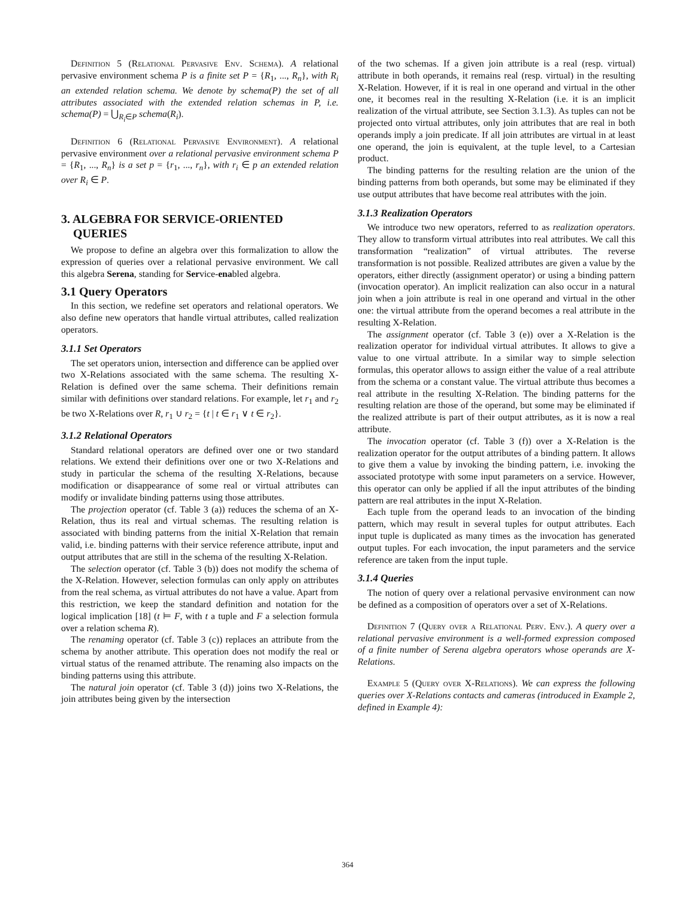Definition 5 (Relational Pervasive Env. Schema). A relational pervasive environment schema P is a finite set P = {R<sub>1</sub>, ..., R<sub>n</sub>}, with R<sub>i</sub> an extended relation schema. We denote by schema(P) the set of all attributes associated with the extended relation schemas in P, i.e. schema(P) = ⋃<sub>R<sub>i</sub>∈P</sub> schema(R<sub>i</sub>).
Definition 6 (Relational Pervasive Environment). A relational pervasive environment over a relational pervasive environment schema P = {R<sub>1</sub>, ..., R<sub>n</sub>} is a set p = {r<sub>1</sub>, ..., r<sub>n</sub>}, with r<sub>i</sub> ∈ p an extended relation over R<sub>i</sub> ∈ P.
3. ALGEBRA FOR SERVICE-ORIENTED
QUERIES
We propose to define an algebra over this formalization to allow the expression of queries over a relational pervasive environment. We call this algebra Serena, standing for Service-enabled algebra.
3.1 Query Operators
In this section, we redefine set operators and relational operators. We also define new operators that handle virtual attributes, called realization operators.
3.1.1 Set Operators
The set operators union, intersection and difference can be applied over two X-Relations associated with the same schema. The resulting X-Relation is defined over the same schema. Their definitions remain similar with definitions over standard relations. For example, let r<sub>1</sub> and r<sub>2</sub> be two X-Relations over R, r<sub>1</sub> ∪ r<sub>2</sub> = {t | t ∈ r<sub>1</sub> ∨ t ∈ r<sub>2</sub>}.
3.1.2 Relational Operators
Standard relational operators are defined over one or two standard relations. We extend their definitions over one or two X-Relations and study in particular the schema of the resulting X-Relations, because modification or disappearance of some real or virtual attributes can modify or invalidate binding patterns using those attributes.
The projection operator (cf. Table 3 (a)) reduces the schema of an X-Relation, thus its real and virtual schemas. The resulting relation is associated with binding patterns from the initial X-Relation that remain valid, i.e. binding patterns with their service reference attribute, input and output attributes that are still in the schema of the resulting X-Relation.
The selection operator (cf. Table 3 (b)) does not modify the schema of the X-Relation. However, selection formulas can only apply on attributes from the real schema, as virtual attributes do not have a value. Apart from this restriction, we keep the standard definition and notation for the logical implication [18] (t ⊨ F, with t a tuple and F a selection formula over a relation schema R).
The renaming operator (cf. Table 3 (c)) replaces an attribute from the schema by another attribute. This operation does not modify the real or virtual status of the renamed attribute. The renaming also impacts on the binding patterns using this attribute.
The natural join operator (cf. Table 3 (d)) joins two X-Relations, the join attributes being given by the intersection
of the two schemas. If a given join attribute is a real (resp. virtual) attribute in both operands, it remains real (resp. virtual) in the resulting X-Relation. However, if it is real in one operand and virtual in the other one, it becomes real in the resulting X-Relation (i.e. it is an implicit realization of the virtual attribute, see Section 3.1.3). As tuples can not be projected onto virtual attributes, only join attributes that are real in both operands imply a join predicate. If all join attributes are virtual in at least one operand, the join is equivalent, at the tuple level, to a Cartesian product.
The binding patterns for the resulting relation are the union of the binding patterns from both operands, but some may be eliminated if they use output attributes that have become real attributes with the join.
3.1.3 Realization Operators
We introduce two new operators, referred to as realization operators. They allow to transform virtual attributes into real attributes. We call this transformation “realization” of virtual attributes. The reverse transformation is not possible. Realized attributes are given a value by the operators, either directly (assignment operator) or using a binding pattern (invocation operator). An implicit realization can also occur in a natural join when a join attribute is real in one operand and virtual in the other one: the virtual attribute from the operand becomes a real attribute in the resulting X-Relation.
The assignment operator (cf. Table 3 (e)) over a X-Relation is the realization operator for individual virtual attributes. It allows to give a value to one virtual attribute. In a similar way to simple selection formulas, this operator allows to assign either the value of a real attribute from the schema or a constant value. The virtual attribute thus becomes a real attribute in the resulting X-Relation. The binding patterns for the resulting relation are those of the operand, but some may be eliminated if the realized attribute is part of their output attributes, as it is now a real attribute.
The invocation operator (cf. Table 3 (f)) over a X-Relation is the realization operator for the output attributes of a binding pattern. It allows to give them a value by invoking the binding pattern, i.e. invoking the associated prototype with some input parameters on a service. However, this operator can only be applied if all the input attributes of the binding pattern are real attributes in the input X-Relation.
Each tuple from the operand leads to an invocation of the binding pattern, which may result in several tuples for output attributes. Each input tuple is duplicated as many times as the invocation has generated output tuples. For each invocation, the input parameters and the service reference are taken from the input tuple.
3.1.4 Queries
The notion of query over a relational pervasive environment can now be defined as a composition of operators over a set of X-Relations.
Definition 7 (Query over a Relational Perv. Env.). A query over a relational pervasive environment is a well-formed expression composed of a finite number of Serena algebra operators whose operands are X-Relations.
Example 5 (Query over X-Relations). We can express the following queries over X-Relations contacts and cameras (introduced in Example 2, defined in Example 4):
364